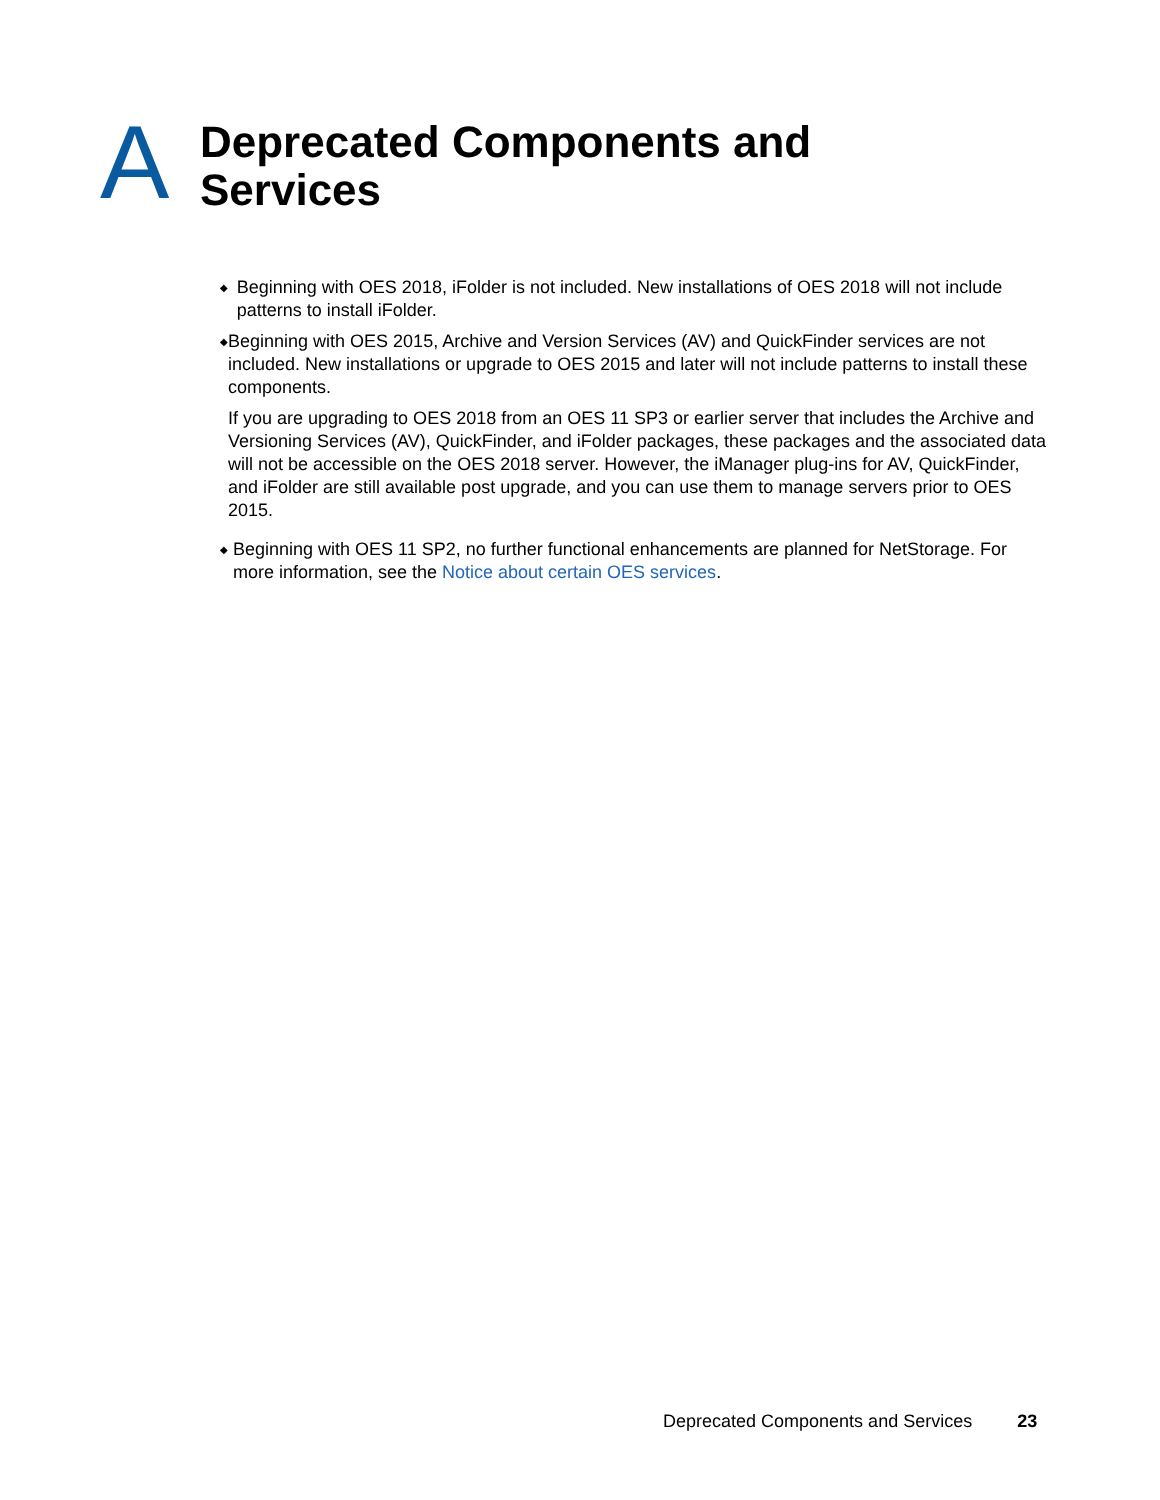A
Deprecated Components and
Services
◆
Beginning with OES 2018, iFolder is not included. New installations of OES 2018 will not include patterns to install iFolder.
◆
Beginning with OES 2015, Archive and Version Services (AV) and QuickFinder services are not included. New installations or upgrade to OES 2015 and later will not include patterns to install these components.
If you are upgrading to OES 2018 from an OES 11 SP3 or earlier server that includes the Archive and Versioning Services (AV), QuickFinder, and iFolder packages, these packages and the associated data will not be accessible on the OES 2018 server. However, the iManager plug-ins for AV, QuickFinder, and iFolder are still available post upgrade, and you can use them to manage servers prior to OES 2015.
◆
Beginning with OES 11 SP2, no further functional enhancements are planned for NetStorage. For more information, see the Notice about certain OES services.
Deprecated Components and Services 23